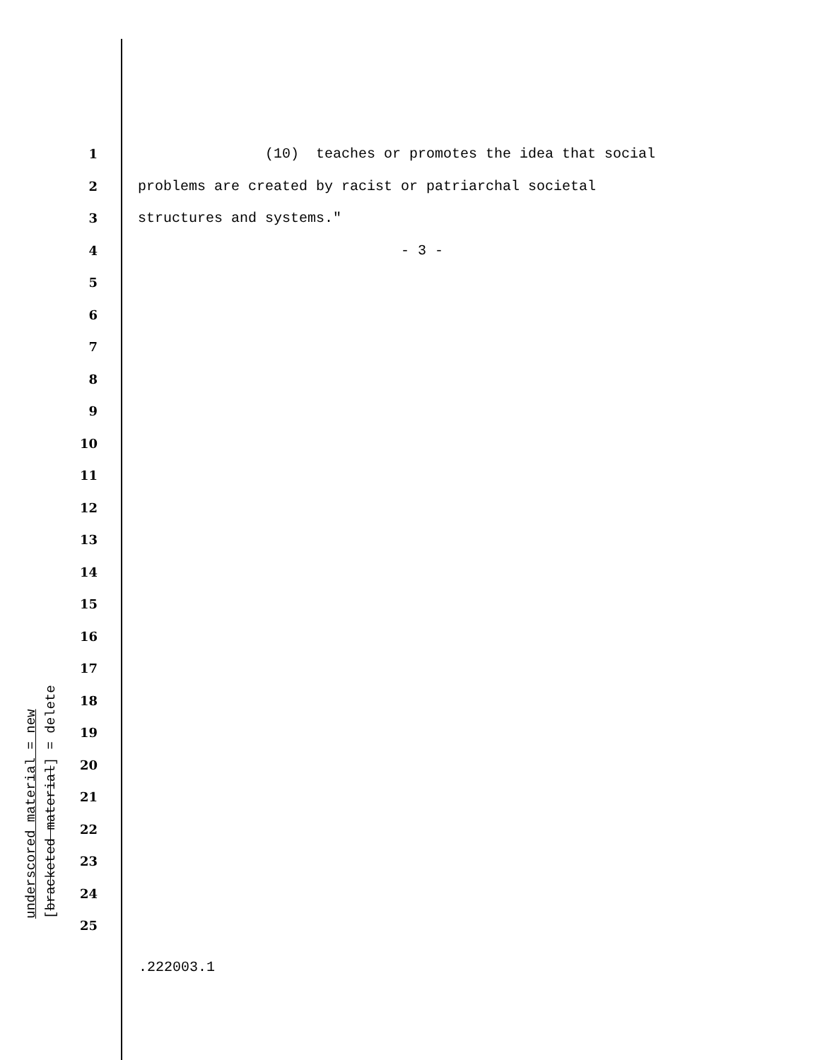1 (10) teaches or promotes the idea that social
2 problems are created by racist or patriarchal societal
3 structures and systems."
4 - 3 -
5
6
7
8
9
10
11
12
13
14
15
16
17
18
19
20
21
22
23
24
25
underscored material = new
[bracketed material] = delete
.222003.1